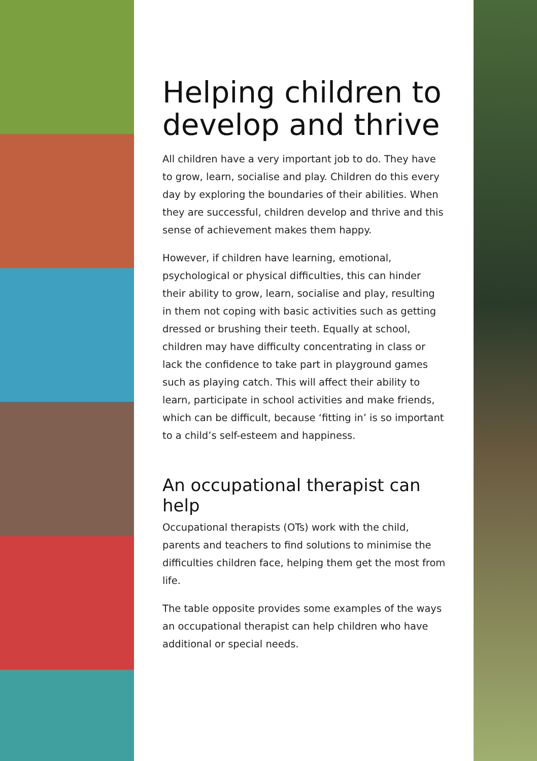Helping children to develop and thrive
All children have a very important job to do. They have to grow, learn, socialise and play. Children do this every day by exploring the boundaries of their abilities. When they are successful, children develop and thrive and this sense of achievement makes them happy.
However, if children have learning, emotional, psychological or physical difficulties, this can hinder their ability to grow, learn, socialise and play, resulting in them not coping with basic activities such as getting dressed or brushing their teeth. Equally at school, children may have difficulty concentrating in class or lack the confidence to take part in playground games such as playing catch. This will affect their ability to learn, participate in school activities and make friends, which can be difficult, because ‘fitting in’ is so important to a child’s self-esteem and happiness.
An occupational therapist can help
Occupational therapists (OTs) work with the child, parents and teachers to find solutions to minimise the difficulties children face, helping them get the most from life.
The table opposite provides some examples of the ways an occupational therapist can help children who have additional or special needs.